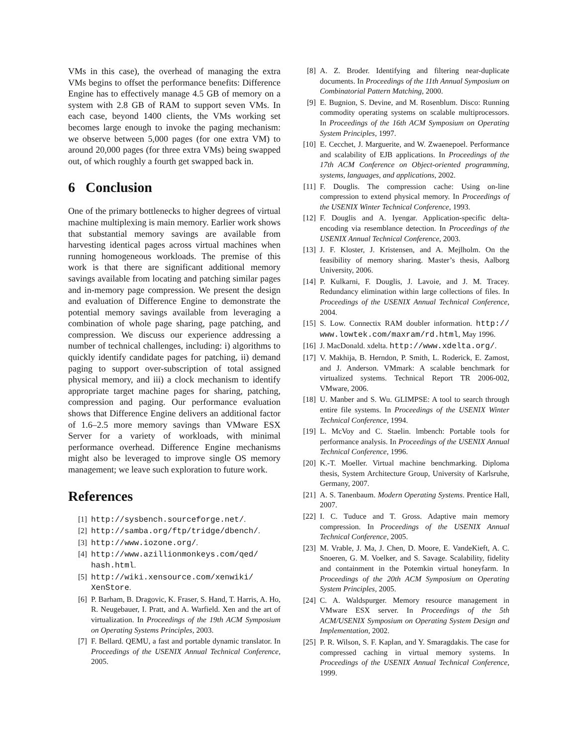VMs in this case), the overhead of managing the extra VMs begins to offset the performance benefits: Difference Engine has to effectively manage 4.5 GB of memory on a system with 2.8 GB of RAM to support seven VMs. In each case, beyond 1400 clients, the VMs working set becomes large enough to invoke the paging mechanism: we observe between 5,000 pages (for one extra VM) to around 20,000 pages (for three extra VMs) being swapped out, of which roughly a fourth get swapped back in.
6 Conclusion
One of the primary bottlenecks to higher degrees of virtual machine multiplexing is main memory. Earlier work shows that substantial memory savings are available from harvesting identical pages across virtual machines when running homogeneous workloads. The premise of this work is that there are significant additional memory savings available from locating and patching similar pages and in-memory page compression. We present the design and evaluation of Difference Engine to demonstrate the potential memory savings available from leveraging a combination of whole page sharing, page patching, and compression. We discuss our experience addressing a number of technical challenges, including: i) algorithms to quickly identify candidate pages for patching, ii) demand paging to support over-subscription of total assigned physical memory, and iii) a clock mechanism to identify appropriate target machine pages for sharing, patching, compression and paging. Our performance evaluation shows that Difference Engine delivers an additional factor of 1.6–2.5 more memory savings than VMware ESX Server for a variety of workloads, with minimal performance overhead. Difference Engine mechanisms might also be leveraged to improve single OS memory management; we leave such exploration to future work.
References
[1] http://sysbench.sourceforge.net/.
[2] http://samba.org/ftp/tridge/dbench/.
[3] http://www.iozone.org/.
[4] http://www.azillionmonkeys.com/qed/ hash.html.
[5] http://wiki.xensource.com/xenwiki/ XenStore.
[6] P. Barham, B. Dragovic, K. Fraser, S. Hand, T. Harris, A. Ho, R. Neugebauer, I. Pratt, and A. Warfield. Xen and the art of virtualization. In Proceedings of the 19th ACM Symposium on Operating Systems Principles, 2003.
[7] F. Bellard. QEMU, a fast and portable dynamic translator. In Proceedings of the USENIX Annual Technical Conference, 2005.
[8] A. Z. Broder. Identifying and filtering near-duplicate documents. In Proceedings of the 11th Annual Symposium on Combinatorial Pattern Matching, 2000.
[9] E. Bugnion, S. Devine, and M. Rosenblum. Disco: Running commodity operating systems on scalable multiprocessors. In Proceedings of the 16th ACM Symposium on Operating System Principles, 1997.
[10] E. Cecchet, J. Marguerite, and W. Zwaenepoel. Performance and scalability of EJB applications. In Proceedings of the 17th ACM Conference on Object-oriented programming, systems, languages, and applications, 2002.
[11] F. Douglis. The compression cache: Using on-line compression to extend physical memory. In Proceedings of the USENIX Winter Technical Conference, 1993.
[12] F. Douglis and A. Iyengar. Application-specific delta-encoding via resemblance detection. In Proceedings of the USENIX Annual Technical Conference, 2003.
[13] J. F. Kloster, J. Kristensen, and A. Mejlholm. On the feasibility of memory sharing. Master’s thesis, Aalborg University, 2006.
[14] P. Kulkarni, F. Douglis, J. Lavoie, and J. M. Tracey. Redundancy elimination within large collections of files. In Proceedings of the USENIX Annual Technical Conference, 2004.
[15] S. Low. Connectix RAM doubler information. http:// www.lowtek.com/maxram/rd.html, May 1996.
[16] J. MacDonald. xdelta. http://www.xdelta.org/.
[17] V. Makhija, B. Herndon, P. Smith, L. Roderick, E. Zamost, and J. Anderson. VMmark: A scalable benchmark for virtualized systems. Technical Report TR 2006-002, VMware, 2006.
[18] U. Manber and S. Wu. GLIMPSE: A tool to search through entire file systems. In Proceedings of the USENIX Winter Technical Conference, 1994.
[19] L. McVoy and C. Staelin. lmbench: Portable tools for performance analysis. In Proceedings of the USENIX Annual Technical Conference, 1996.
[20] K.-T. Moeller. Virtual machine benchmarking. Diploma thesis, System Architecture Group, University of Karlsruhe, Germany, 2007.
[21] A. S. Tanenbaum. Modern Operating Systems. Prentice Hall, 2007.
[22] I. C. Tuduce and T. Gross. Adaptive main memory compression. In Proceedings of the USENIX Annual Technical Conference, 2005.
[23] M. Vrable, J. Ma, J. Chen, D. Moore, E. VandeKieft, A. C. Snoeren, G. M. Voelker, and S. Savage. Scalability, fidelity and containment in the Potemkin virtual honeyfarm. In Proceedings of the 20th ACM Symposium on Operating System Principles, 2005.
[24] C. A. Waldspurger. Memory resource management in VMware ESX server. In Proceedings of the 5th ACM/USENIX Symposium on Operating System Design and Implementation, 2002.
[25] P. R. Wilson, S. F. Kaplan, and Y. Smaragdakis. The case for compressed caching in virtual memory systems. In Proceedings of the USENIX Annual Technical Conference, 1999.